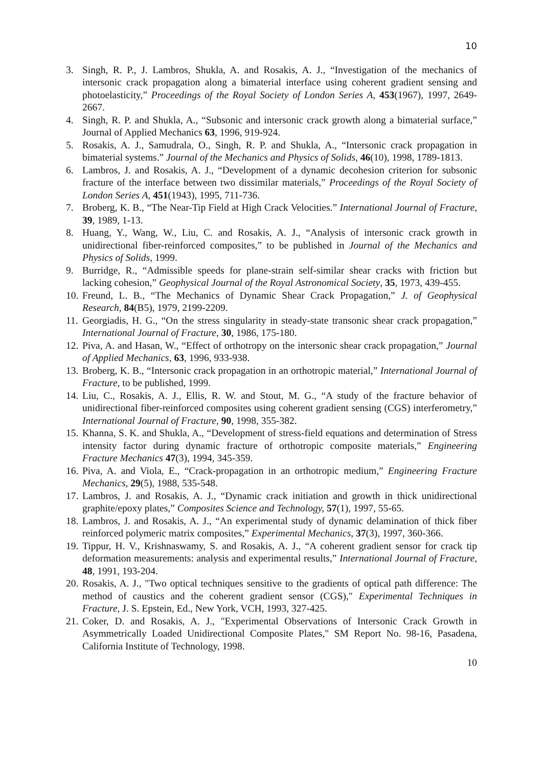10
3. Singh, R. P., J. Lambros, Shukla, A. and Rosakis, A. J., “Investigation of the mechanics of intersonic crack propagation along a bimaterial interface using coherent gradient sensing and photoelasticity,” Proceedings of the Royal Society of London Series A, 453(1967), 1997, 2649-2667.
4. Singh, R. P. and Shukla, A., “Subsonic and intersonic crack growth along a bimaterial surface,” Journal of Applied Mechanics 63, 1996, 919-924.
5. Rosakis, A. J., Samudrala, O., Singh, R. P. and Shukla, A., “Intersonic crack propagation in bimaterial systems.” Journal of the Mechanics and Physics of Solids, 46(10), 1998, 1789-1813.
6. Lambros, J. and Rosakis, A. J., “Development of a dynamic decohesion criterion for subsonic fracture of the interface between two dissimilar materials,” Proceedings of the Royal Society of London Series A, 451(1943), 1995, 711-736.
7. Broberg, K. B., “The Near-Tip Field at High Crack Velocities.” International Journal of Fracture, 39, 1989, 1-13.
8. Huang, Y., Wang, W., Liu, C. and Rosakis, A. J., “Analysis of intersonic crack growth in unidirectional fiber-reinforced composites,” to be published in Journal of the Mechanics and Physics of Solids, 1999.
9. Burridge, R., “Admissible speeds for plane-strain self-similar shear cracks with friction but lacking cohesion,” Geophysical Journal of the Royal Astronomical Society, 35, 1973, 439-455.
10. Freund, L. B., “The Mechanics of Dynamic Shear Crack Propagation,” J. of Geophysical Research, 84(B5), 1979, 2199-2209.
11. Georgiadis, H. G., “On the stress singularity in steady-state transonic shear crack propagation,” International Journal of Fracture, 30, 1986, 175-180.
12. Piva, A. and Hasan, W., “Effect of orthotropy on the intersonic shear crack propagation,” Journal of Applied Mechanics, 63, 1996, 933-938.
13. Broberg, K. B., “Intersonic crack propagation in an orthotropic material,” International Journal of Fracture, to be published, 1999.
14. Liu, C., Rosakis, A. J., Ellis, R. W. and Stout, M. G., “A study of the fracture behavior of unidirectional fiber-reinforced composites using coherent gradient sensing (CGS) interferometry,” International Journal of Fracture, 90, 1998, 355-382.
15. Khanna, S. K. and Shukla, A., “Development of stress-field equations and determination of Stress intensity factor during dynamic fracture of orthotropic composite materials,” Engineering Fracture Mechanics 47(3), 1994, 345-359.
16. Piva, A. and Viola, E., “Crack-propagation in an orthotropic medium,” Engineering Fracture Mechanics, 29(5), 1988, 535-548.
17. Lambros, J. and Rosakis, A. J., “Dynamic crack initiation and growth in thick unidirectional graphite/epoxy plates,” Composites Science and Technology, 57(1), 1997, 55-65.
18. Lambros, J. and Rosakis, A. J., “An experimental study of dynamic delamination of thick fiber reinforced polymeric matrix composites,” Experimental Mechanics, 37(3), 1997, 360-366.
19. Tippur, H. V., Krishnaswamy, S. and Rosakis, A. J., “A coherent gradient sensor for crack tip deformation measurements: analysis and experimental results,” International Journal of Fracture, 48, 1991, 193-204.
20. Rosakis, A. J., "Two optical techniques sensitive to the gradients of optical path difference: The method of caustics and the coherent gradient sensor (CGS)," Experimental Techniques in Fracture, J. S. Epstein, Ed., New York, VCH, 1993, 327-425.
21. Coker, D. and Rosakis, A. J., "Experimental Observations of Intersonic Crack Growth in Asymmetrically Loaded Unidirectional Composite Plates," SM Report No. 98-16, Pasadena, California Institute of Technology, 1998.
10